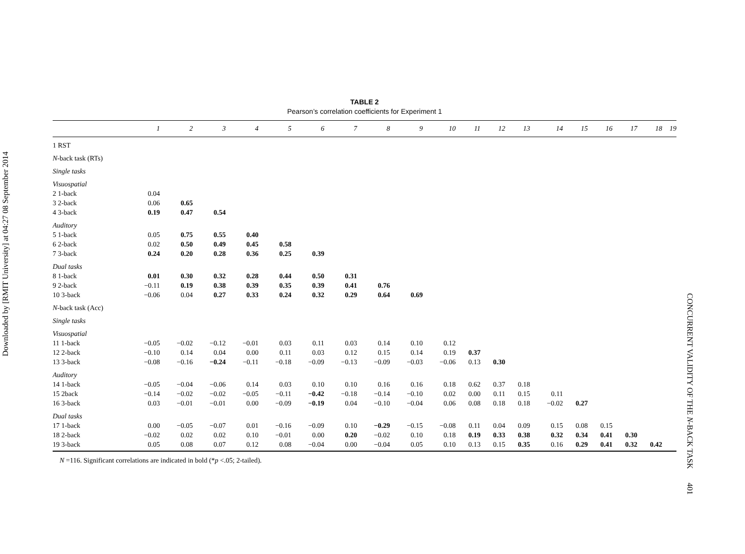Downloaded by [RMIT University] at 04:27 08 September 2014
TABLE 2
Pearson’s correlation coefficients for Experiment 1
| | 1 | 2 | 3 | 4 | 5 | 6 | 7 | 8 | 9 | 10 | 11 | 12 | 13 | 14 | 15 | 16 | 17 | 18 | 19 |
| --- | --- | --- | --- | --- | --- | --- | --- | --- | --- | --- | --- | --- | --- | --- | --- | --- | --- | --- | --- |
| 1 RST | | | | | | | | | | | | | | | | | | | |
| N -back task (RTs) | | | | | | | | | | | | | | | | | | | |
| Single tasks | | | | | | | | | | | | | | | | | | | |
| Visuospatial | | | | | | | | | | | | | | | | | | | |
| 2 1-back | 0.04 | | | | | | | | | | | | | | | | | | |
| 3 2-back | 0.06 | 0.65 | | | | | | | | | | | | | | | | | |
| 4 3-back | 0.19 | 0.47 | 0.54 | | | | | | | | | | | | | | | | |
| Auditory | | | | | | | | | | | | | | | | | | | |
| 5 1-back | 0.05 | 0.75 | 0.55 | 0.40 | | | | | | | | | | | | | | | |
| 6 2-back | 0.02 | 0.50 | 0.49 | 0.45 | 0.58 | | | | | | | | | | | | | | |
| 7 3-back | 0.24 | 0.20 | 0.28 | 0.36 | 0.25 | 0.39 | | | | | | | | | | | | | |
| Dual tasks | | | | | | | | | | | | | | | | | | | |
| 8 1-back | 0.01 | 0.30 | 0.32 | 0.28 | 0.44 | 0.50 | 0.31 | | | | | | | | | | | | |
| 9 2-back | −0.11 | 0.19 | 0.38 | 0.39 | 0.35 | 0.39 | 0.41 | 0.76 | | | | | | | | | | | |
| 10 3-back | −0.06 | 0.04 | 0.27 | 0.33 | 0.24 | 0.32 | 0.29 | 0.64 | 0.69 | | | | | | | | | | |
| N -back task (Acc) | | | | | | | | | | | | | | | | | | | |
| Single tasks | | | | | | | | | | | | | | | | | | | |
| Visuospatial | | | | | | | | | | | | | | | | | | | |
| 11 1-back | −0.05 | −0.02 | −0.12 | −0.01 | 0.03 | 0.11 | 0.03 | 0.14 | 0.10 | 0.12 | | | | | | | | | |
| 12 2-back | −0.10 | 0.14 | 0.04 | 0.00 | 0.11 | 0.03 | 0.12 | 0.15 | 0.14 | 0.19 | 0.37 | | | | | | | | |
| 13 3-back | −0.08 | −0.16 | −0.24 | −0.11 | −0.18 | −0.09 | −0.13 | −0.09 | −0.03 | −0.06 | 0.13 | 0.30 | | | | | | | |
| Auditory | | | | | | | | | | | | | | | | | | | |
| 14 1-back | −0.05 | −0.04 | −0.06 | 0.14 | 0.03 | 0.10 | 0.10 | 0.16 | 0.16 | 0.18 | 0.62 | 0.37 | 0.18 | | | | | | |
| 15 2back | −0.14 | −0.02 | −0.02 | −0.05 | −0.11 | −0.42 | −0.18 | −0.14 | −0.10 | 0.02 | 0.00 | 0.11 | 0.15 | 0.11 | | | | | |
| 16 3-back | 0.03 | −0.01 | −0.01 | 0.00 | −0.09 | −0.19 | 0.04 | −0.10 | −0.04 | 0.06 | 0.08 | 0.18 | 0.18 | −0.02 | 0.27 | | | | |
| Dual tasks | | | | | | | | | | | | | | | | | | | |
| 17 1-back | 0.00 | −0.05 | −0.07 | 0.01 | −0.16 | −0.09 | 0.10 | −0.29 | −0.15 | −0.08 | 0.11 | 0.04 | 0.09 | 0.15 | 0.08 | 0.15 | | | |
| 18 2-back | −0.02 | 0.02 | 0.02 | 0.10 | −0.01 | 0.00 | 0.20 | −0.02 | 0.10 | 0.18 | 0.19 | 0.33 | 0.38 | 0.32 | 0.34 | 0.41 | 0.30 | | |
| 19 3-back | 0.05 | 0.08 | 0.07 | 0.12 | 0.08 | −0.04 | 0.00 | −0.04 | 0.05 | 0.10 | 0.13 | 0.15 | 0.35 | 0.16 | 0.29 | 0.41 | 0.32 | 0.42 | |
N =116. Significant correlations are indicated in bold (*p <.05; 2-tailed).
CONCURRENT VALIDITY OF THE N-BACK TASK 401